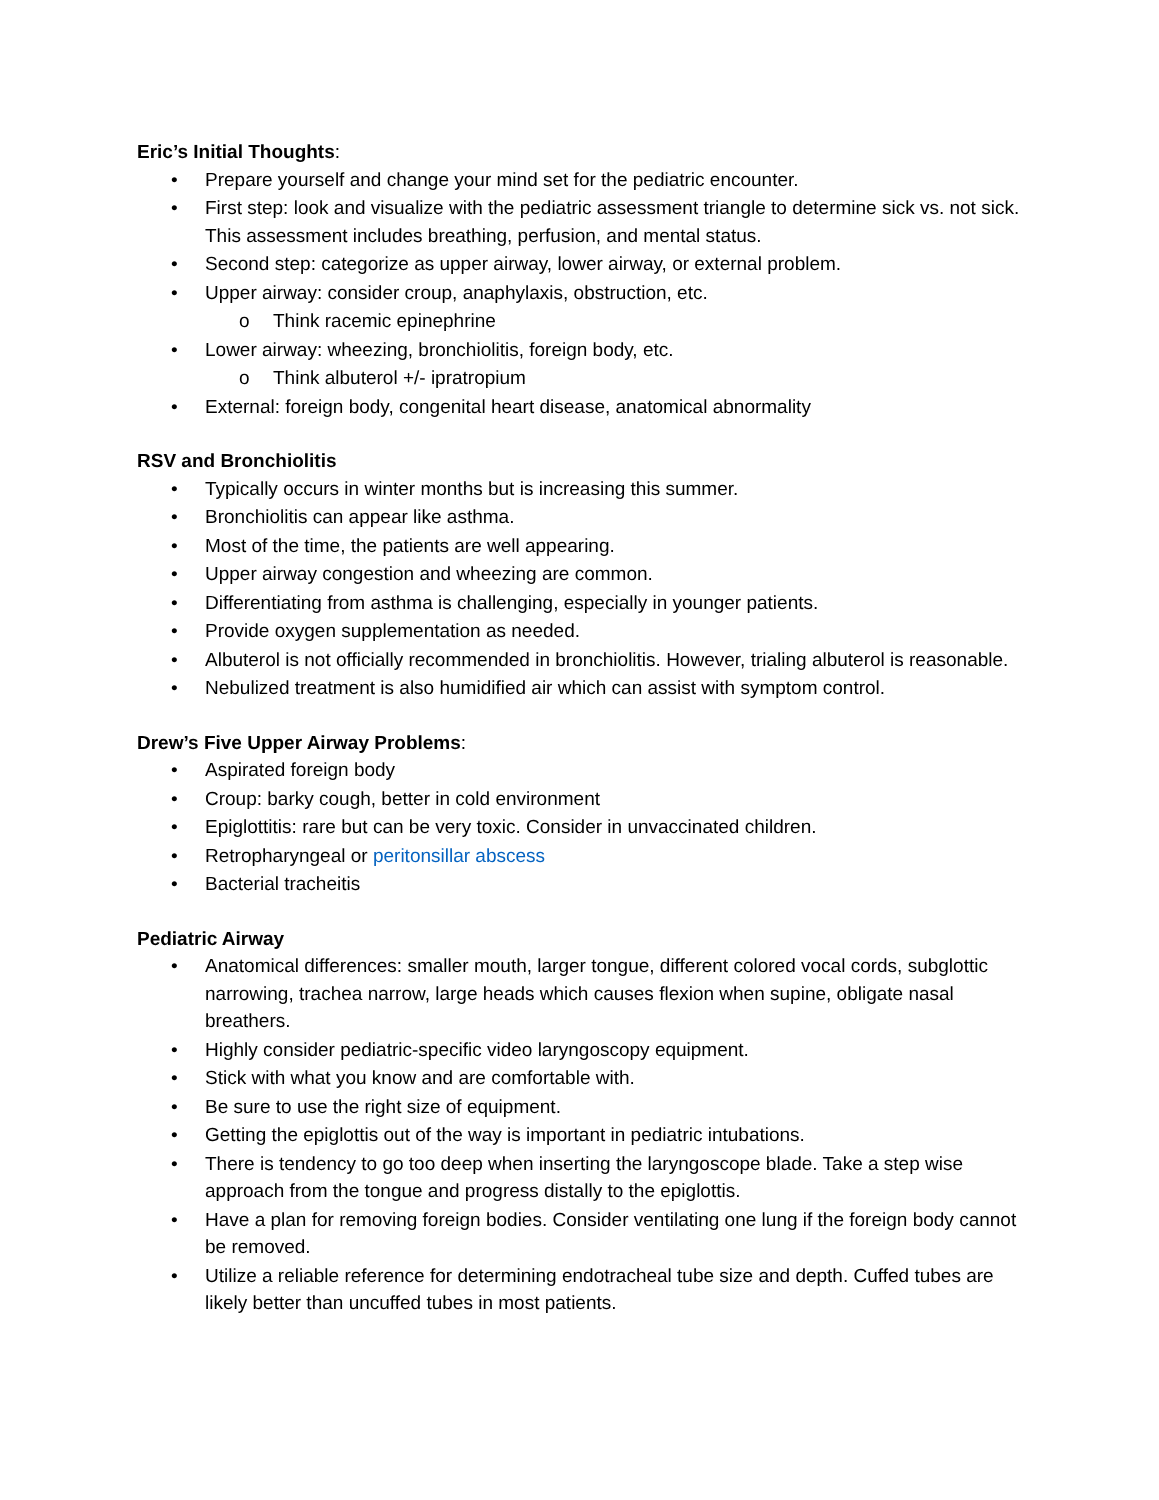Eric’s Initial Thoughts:
• Prepare yourself and change your mind set for the pediatric encounter.
• First step: look and visualize with the pediatric assessment triangle to determine sick vs. not sick. This assessment includes breathing, perfusion, and mental status.
• Second step: categorize as upper airway, lower airway, or external problem.
• Upper airway: consider croup, anaphylaxis, obstruction, etc.
o Think racemic epinephrine
• Lower airway: wheezing, bronchiolitis, foreign body, etc.
o Think albuterol +/- ipratropium
• External: foreign body, congenital heart disease, anatomical abnormality
RSV and Bronchiolitis
• Typically occurs in winter months but is increasing this summer.
• Bronchiolitis can appear like asthma.
• Most of the time, the patients are well appearing.
• Upper airway congestion and wheezing are common.
• Differentiating from asthma is challenging, especially in younger patients.
• Provide oxygen supplementation as needed.
• Albuterol is not officially recommended in bronchiolitis. However, trialing albuterol is reasonable.
• Nebulized treatment is also humidified air which can assist with symptom control.
Drew’s Five Upper Airway Problems:
• Aspirated foreign body
• Croup: barky cough, better in cold environment
• Epiglottitis: rare but can be very toxic. Consider in unvaccinated children.
• Retropharyngeal or peritonsillar abscess
• Bacterial tracheitis
Pediatric Airway
• Anatomical differences: smaller mouth, larger tongue, different colored vocal cords, subglottic narrowing, trachea narrow, large heads which causes flexion when supine, obligate nasal breathers.
• Highly consider pediatric-specific video laryngoscopy equipment.
• Stick with what you know and are comfortable with.
• Be sure to use the right size of equipment.
• Getting the epiglottis out of the way is important in pediatric intubations.
• There is tendency to go too deep when inserting the laryngoscope blade. Take a step wise approach from the tongue and progress distally to the epiglottis.
• Have a plan for removing foreign bodies. Consider ventilating one lung if the foreign body cannot be removed.
• Utilize a reliable reference for determining endotracheal tube size and depth. Cuffed tubes are likely better than uncuffed tubes in most patients.